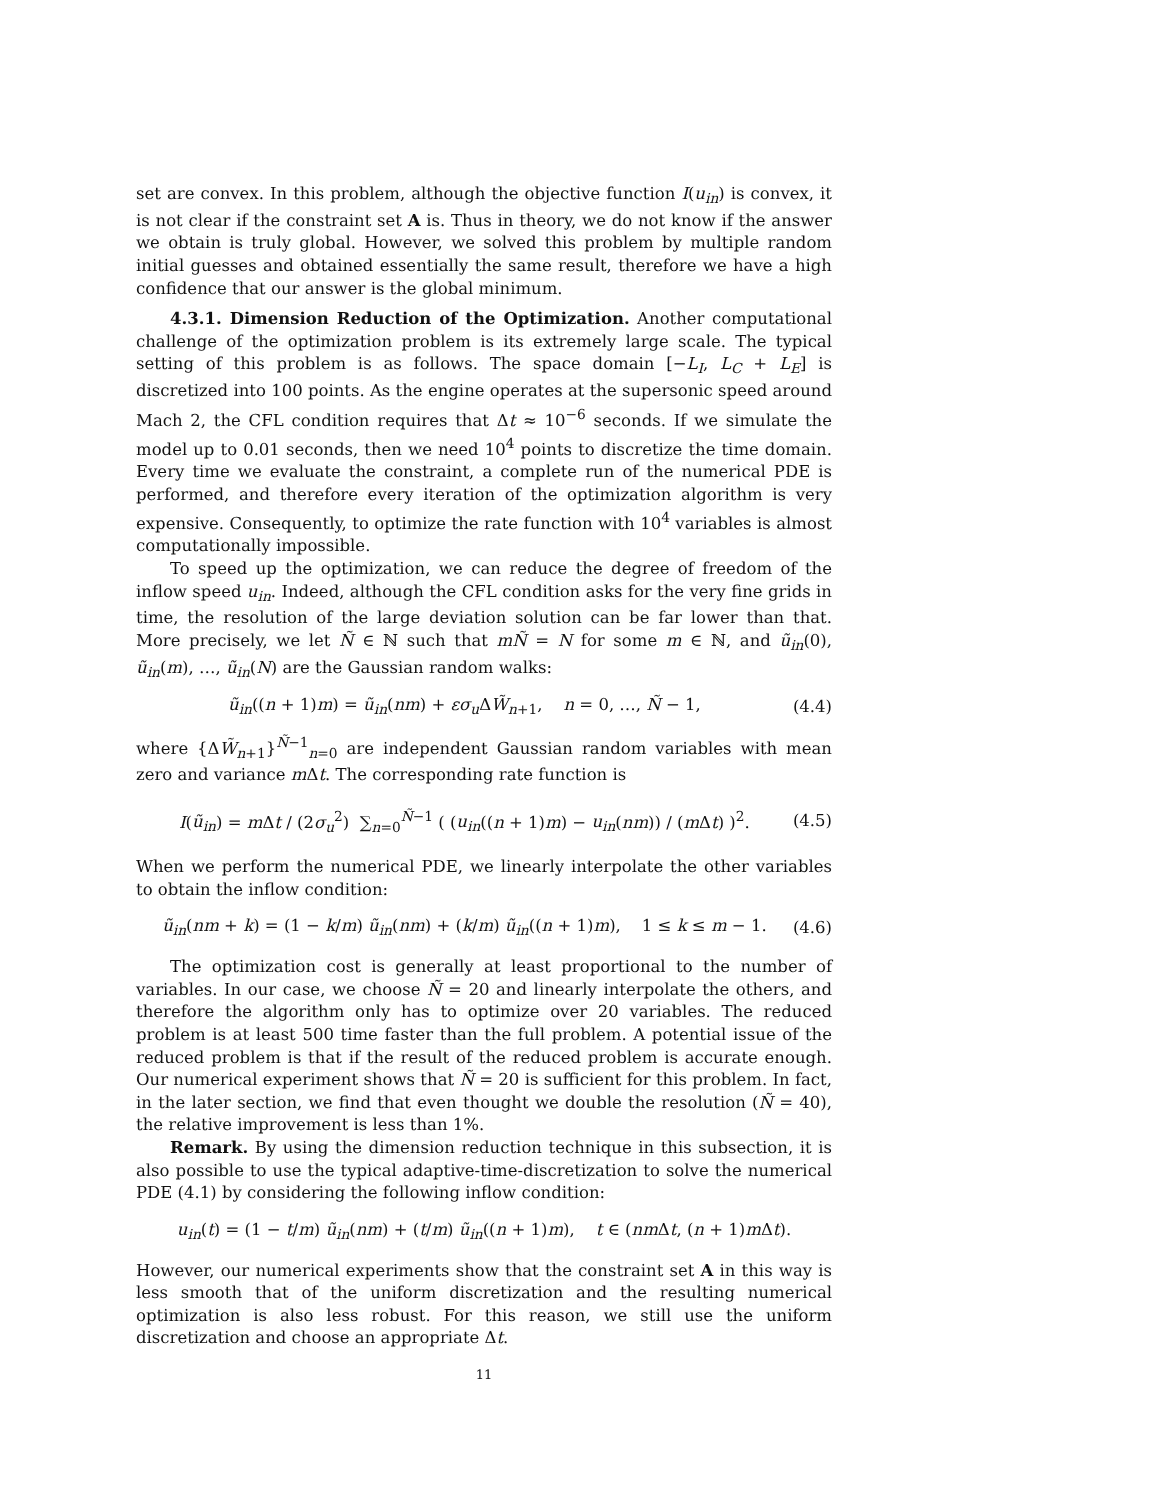set are convex. In this problem, although the objective function I(u<sub>in</sub>) is convex, it is not clear if the constraint set A is. Thus in theory, we do not know if the answer we obtain is truly global. However, we solved this problem by multiple random initial guesses and obtained essentially the same result, therefore we have a high confidence that our answer is the global minimum.
4.3.1. Dimension Reduction of the Optimization. Another computational challenge of the optimization problem is its extremely large scale. The typical setting of this problem is as follows. The space domain [−L<sub>I</sub>, L<sub>C</sub> + L<sub>E</sub>] is discretized into 100 points. As the engine operates at the supersonic speed around Mach 2, the CFL condition requires that Δt ≈ 10<sup>−6</sup> seconds. If we simulate the model up to 0.01 seconds, then we need 10<sup>4</sup> points to discretize the time domain. Every time we evaluate the constraint, a complete run of the numerical PDE is performed, and therefore every iteration of the optimization algorithm is very expensive. Consequently, to optimize the rate function with 10<sup>4</sup> variables is almost computationally impossible.
To speed up the optimization, we can reduce the degree of freedom of the inflow speed u<sub>in</sub>. Indeed, although the CFL condition asks for the very fine grids in time, the resolution of the large deviation solution can be far lower than that. More precisely, we let Ñ ∈ ℕ such that mÑ = N for some m ∈ ℕ, and ũ<sub>in</sub>(0), ũ<sub>in</sub>(m), …, ũ<sub>in</sub>(N) are the Gaussian random walks:
ũ<sub>in</sub>((n + 1)m) = ũ<sub>in</sub>(nm) + εσ<sub>u</sub> ΔW̃<sub>n+1</sub>, n = 0, …, Ñ − 1, (4.4)
where {ΔW̃<sub>n+1</sub>}<sup>Ñ−1</sup><sub>n=0</sub> are independent Gaussian random variables with mean zero and variance m Δt. The corresponding rate function is
I(ũ<sub>in</sub>) = m Δt / (2σ<sub>u</sub><sup>2</sup>) ∑<sub>n=0</sub><sup>Ñ−1</sup> ( (u<sub>in</sub>((n + 1)m) − u<sub>in</sub>(nm)) / (m Δt) )<sup>2</sup>. (4.5)
When we perform the numerical PDE, we linearly interpolate the other variables to obtain the inflow condition:
ũ<sub>in</sub>(nm + k) = (1 − k/m) ũ<sub>in</sub>(nm) + (k/m) ũ<sub>in</sub>((n + 1)m), 1 ≤ k ≤ m − 1. (4.6)
The optimization cost is generally at least proportional to the number of variables. In our case, we choose Ñ = 20 and linearly interpolate the others, and therefore the algorithm only has to optimize over 20 variables. The reduced problem is at least 500 time faster than the full problem. A potential issue of the reduced problem is that if the result of the reduced problem is accurate enough. Our numerical experiment shows that Ñ = 20 is sufficient for this problem. In fact, in the later section, we find that even thought we double the resolution (Ñ = 40), the relative improvement is less than 1%.
Remark. By using the dimension reduction technique in this subsection, it is also possible to use the typical adaptive-time-discretization to solve the numerical PDE (4.1) by considering the following inflow condition:
u<sub>in</sub>(t) = (1 − t/m) ũ<sub>in</sub>(nm) + (t/m) ũ<sub>in</sub>((n + 1)m), t ∈ (nm Δt, (n + 1)m Δt).
However, our numerical experiments show that the constraint set A in this way is less smooth that of the uniform discretization and the resulting numerical optimization is also less robust. For this reason, we still use the uniform discretization and choose an appropriate Δt.
11